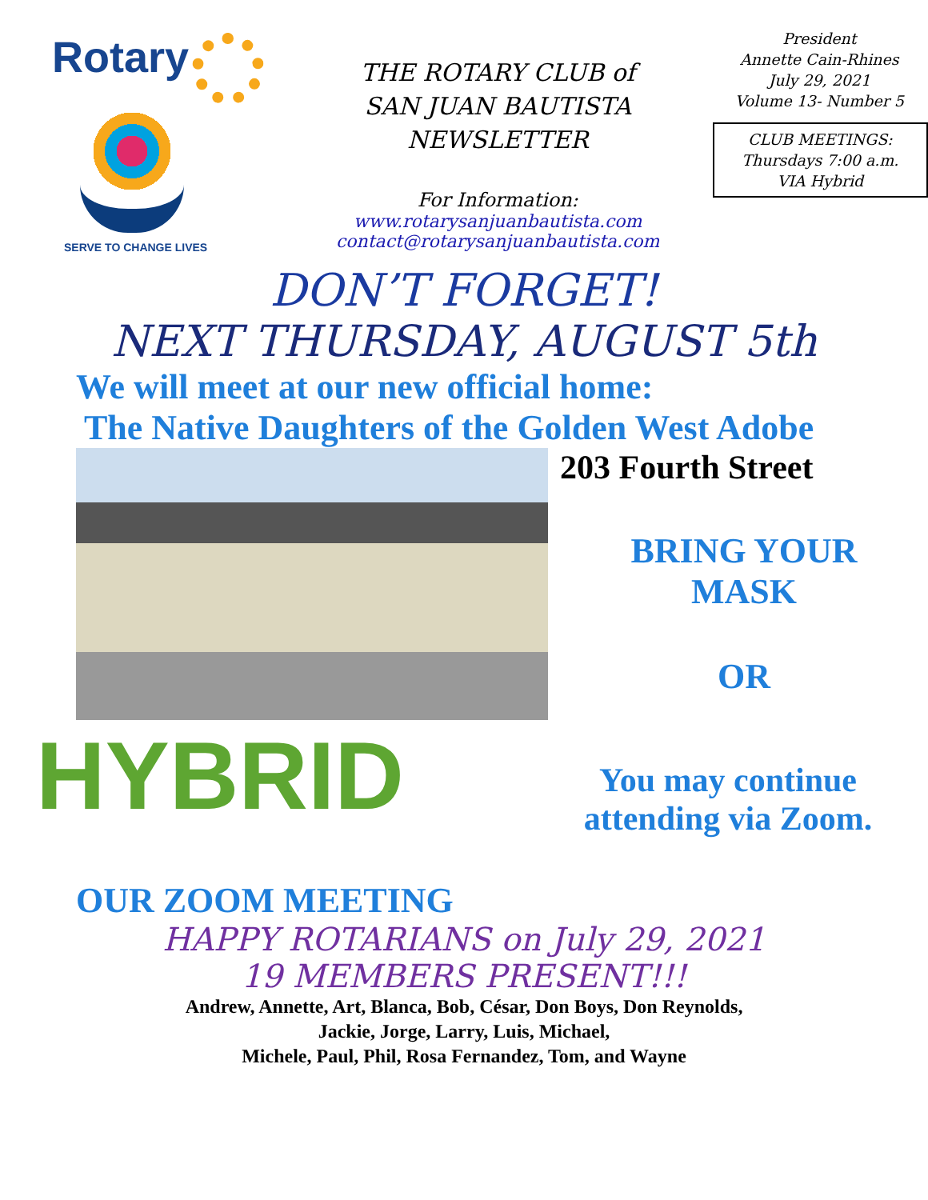Rotary
SERVE TO CHANGE LIVES
THE ROTARY CLUB of
SAN JUAN BAUTISTA
NEWSLETTER
For Information:
www.rotarysanjuanbautista.com
contact@rotarysanjuanbautista.com
President
Annette Cain-Rhines
July 29, 2021
Volume 13- Number 5
CLUB MEETINGS:
Thursdays 7:00 a.m.
VIA Hybrid
DON’T FORGET!
NEXT THURSDAY, AUGUST 5th
We will meet at our new official home:
The Native Daughters of the Golden West Adobe
203 Fourth Street
BRING YOUR
MASK
OR
HYBRID
You may continue
attending via Zoom.
OUR ZOOM MEETING
HAPPY ROTARIANS on July 29, 2021
19 MEMBERS PRESENT!!!
Andrew, Annette, Art, Blanca, Bob, César, Don Boys, Don Reynolds,
Jackie, Jorge, Larry, Luis, Michael,
Michele, Paul, Phil, Rosa Fernandez, Tom, and Wayne